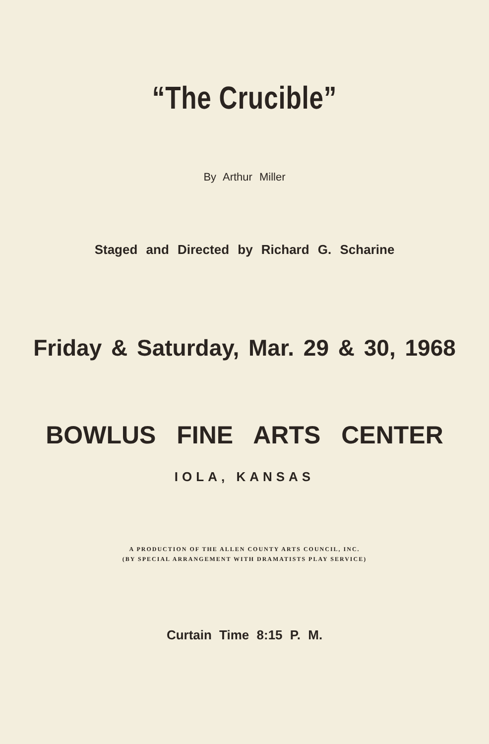“The Crucible”
By Arthur Miller
Staged and Directed by Richard G. Scharine
Friday & Saturday, Mar. 29 & 30, 1968
BOWLUS FINE ARTS CENTER
IOLA, KANSAS
A PRODUCTION OF THE ALLEN COUNTY ARTS COUNCIL, INC.
(BY SPECIAL ARRANGEMENT WITH DRAMATISTS PLAY SERVICE)
Curtain Time 8:15 P. M.